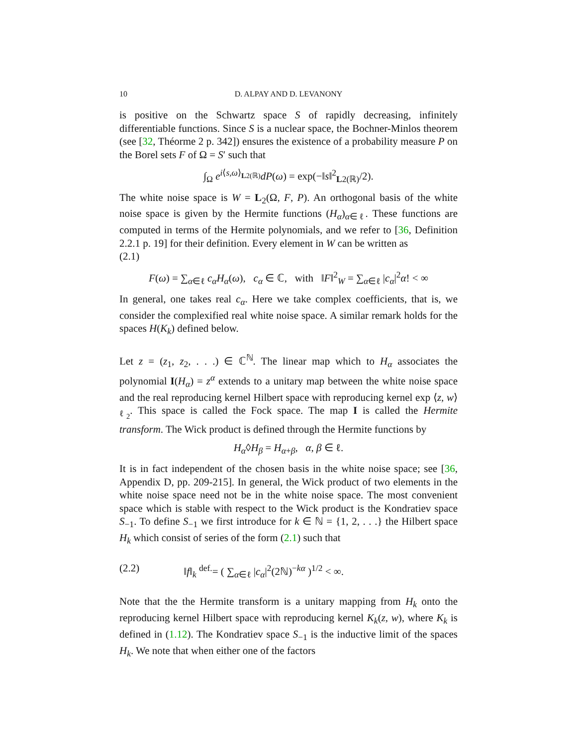10
D. ALPAY AND D. LEVANONY
is positive on the Schwartz space S of rapidly decreasing, infinitely differentiable functions. Since S is a nuclear space, the Bochner-Minlos theorem (see [32, Théorme 2 p. 342]) ensures the existence of a probability measure P on the Borel sets F of Ω = S′ such that
∫<sub>Ω</sub> e<sup>i⟨s,ω⟩<sub>L2(ℝ)</sub></sup>dP(ω) = exp(−‖s‖<sup>2</sup><sub>L2(ℝ)</sub>/2).
The white noise space is W = L<sub>2</sub>(Ω, F, P). An orthogonal basis of the white noise space is given by the Hermite functions (H<sub>α</sub>)<sub>α∈ℓ</sub>. These functions are computed in terms of the Hermite polynomials, and we refer to [36, Definition 2.2.1 p. 19] for their definition. Every element in W can be written as
(2.1)
F(ω) = ∑<sub>α∈ℓ</sub> c<sub>α</sub>H<sub>α</sub>(ω), c<sub>α</sub> ∈ ℂ, with ‖F‖<sup>2</sup><sub>W</sub> = ∑<sub>α∈ℓ</sub> |c<sub>α</sub>|<sup>2</sup>α! < ∞
In general, one takes real c<sub>α</sub>. Here we take complex coefficients, that is, we consider the complexified real white noise space. A similar remark holds for the spaces H(K<sub>k</sub>) defined below.
Let z = (z<sub>1</sub>, z<sub>2</sub>, . . .) ∈ ℂ<sup>ℕ</sup>. The linear map which to H<sub>α</sub> associates the polynomial I(H<sub>α</sub>) = z<sup>α</sup> extends to a unitary map between the white noise space and the real reproducing kernel Hilbert space with reproducing kernel exp ⟨z, w⟩<sub>ℓ<sub>2</sub></sub>. This space is called the Fock space. The map I is called the Hermite transform. The Wick product is defined through the Hermite functions by
H<sub>α</sub>◊H<sub>β</sub> = H<sub>α+β</sub>, α, β ∈ ℓ.
It is in fact independent of the chosen basis in the white noise space; see [36, Appendix D, pp. 209-215]. In general, the Wick product of two elements in the white noise space need not be in the white noise space. The most convenient space which is stable with respect to the Wick product is the Kondratiev space S<sub>−1</sub>. To define S<sub>−1</sub> we first introduce for k ∈ ℕ = {1, 2, . . .} the Hilbert space H<sub>k</sub> which consist of series of the form (2.1) such that
(2.2) ‖f‖<sub>k</sub> <sup>def.</sup>= ( ∑<sub>α∈ℓ</sub> |c<sub>α</sub>|<sup>2</sup>(2ℕ)<sup>−kα</sup> )<sup>1/2</sup> < ∞.
Note that the the Hermite transform is a unitary mapping from H<sub>k</sub> onto the reproducing kernel Hilbert space with reproducing kernel K<sub>k</sub>(z, w), where K<sub>k</sub> is defined in (1.12). The Kondratiev space S<sub>−1</sub> is the inductive limit of the spaces H<sub>k</sub>. We note that when either one of the factors